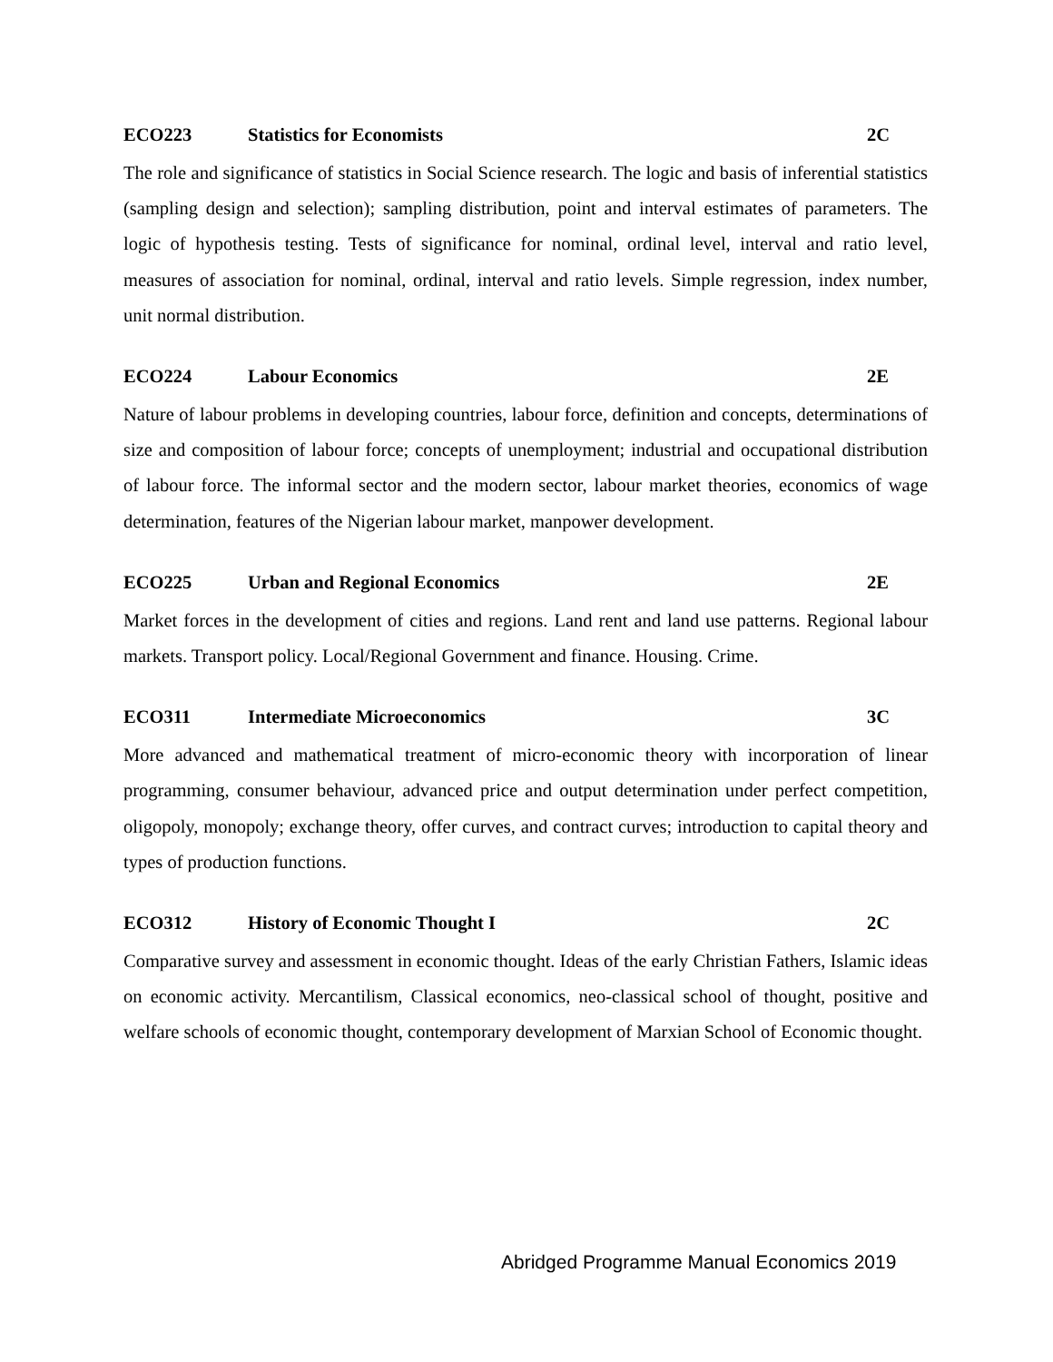ECO223 Statistics for Economists 2C
The role and significance of statistics in Social Science research. The logic and basis of inferential statistics (sampling design and selection); sampling distribution, point and interval estimates of parameters. The logic of hypothesis testing. Tests of significance for nominal, ordinal level, interval and ratio level, measures of association for nominal, ordinal, interval and ratio levels. Simple regression, index number, unit normal distribution.
ECO224 Labour Economics 2E
Nature of labour problems in developing countries, labour force, definition and concepts, determinations of size and composition of labour force; concepts of unemployment; industrial and occupational distribution of labour force. The informal sector and the modern sector, labour market theories, economics of wage determination, features of the Nigerian labour market, manpower development.
ECO225 Urban and Regional Economics 2E
Market forces in the development of cities and regions. Land rent and land use patterns. Regional labour markets. Transport policy. Local/Regional Government and finance. Housing. Crime.
ECO311 Intermediate Microeconomics 3C
More advanced and mathematical treatment of micro-economic theory with incorporation of linear programming, consumer behaviour, advanced price and output determination under perfect competition, oligopoly, monopoly; exchange theory, offer curves, and contract curves; introduction to capital theory and types of production functions.
ECO312 History of Economic Thought I 2C
Comparative survey and assessment in economic thought. Ideas of the early Christian Fathers, Islamic ideas on economic activity. Mercantilism, Classical economics, neo-classical school of thought, positive and welfare schools of economic thought, contemporary development of Marxian School of Economic thought.
Abridged Programme Manual Economics 2019